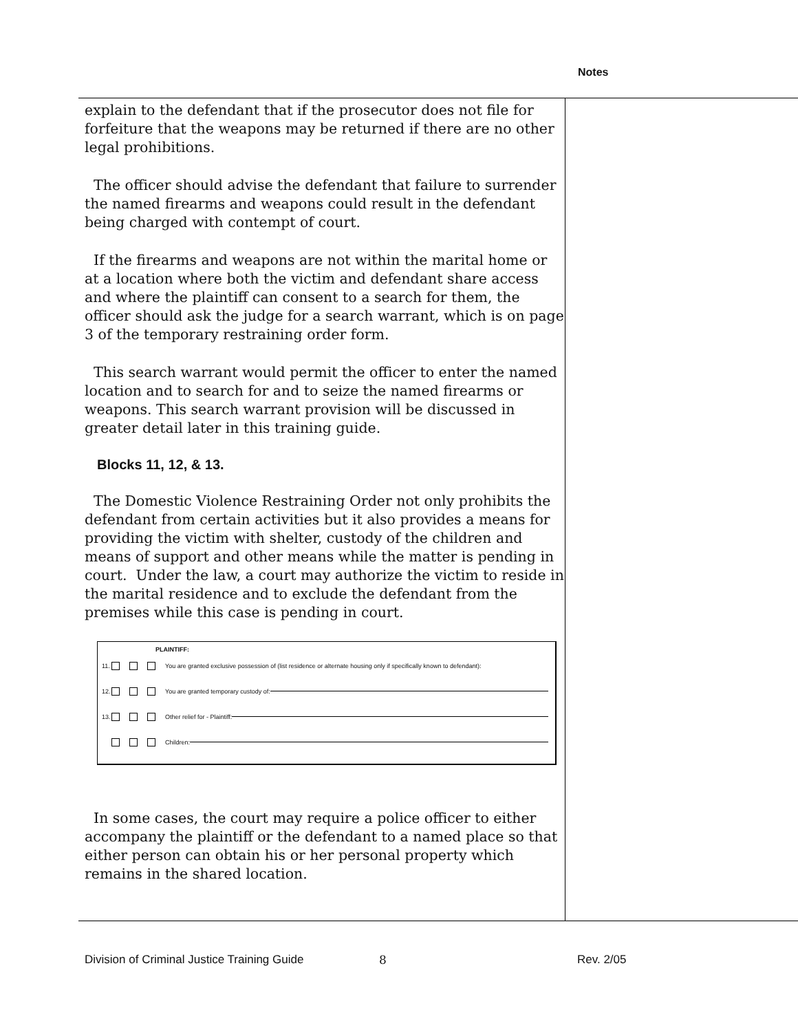Notes
explain to the defendant that if the prosecutor does not file for forfeiture that the weapons may be returned if there are no other legal prohibitions.
The officer should advise the defendant that failure to surrender the named firearms and weapons could result in the defendant being charged with contempt of court.
If the firearms and weapons are not within the marital home or at a location where both the victim and defendant share access and where the plaintiff can consent to a search for them, the officer should ask the judge for a search warrant, which is on page 3 of the temporary restraining order form.
This search warrant would permit the officer to enter the named location and to search for and to seize the named firearms or weapons. This search warrant provision will be discussed in greater detail later in this training guide.
Blocks 11, 12, & 13.
The Domestic Violence Restraining Order not only prohibits the defendant from certain activities but it also provides a means for providing the victim with shelter, custody of the children and means of support and other means while the matter is pending in court. Under the law, a court may authorize the victim to reside in the marital residence and to exclude the defendant from the premises while this case is pending in court.
PLAINTIFF:
11. You are granted exclusive possession of (list residence or alternate housing only if specifically known to defendant):
12. You are granted temporary custody of:
13. Other relief for - Plaintiff:
Children:
In some cases, the court may require a police officer to either accompany the plaintiff or the defendant to a named place so that either person can obtain his or her personal property which remains in the shared location.
Division of Criminal Justice Training Guide 8 Rev. 2/05